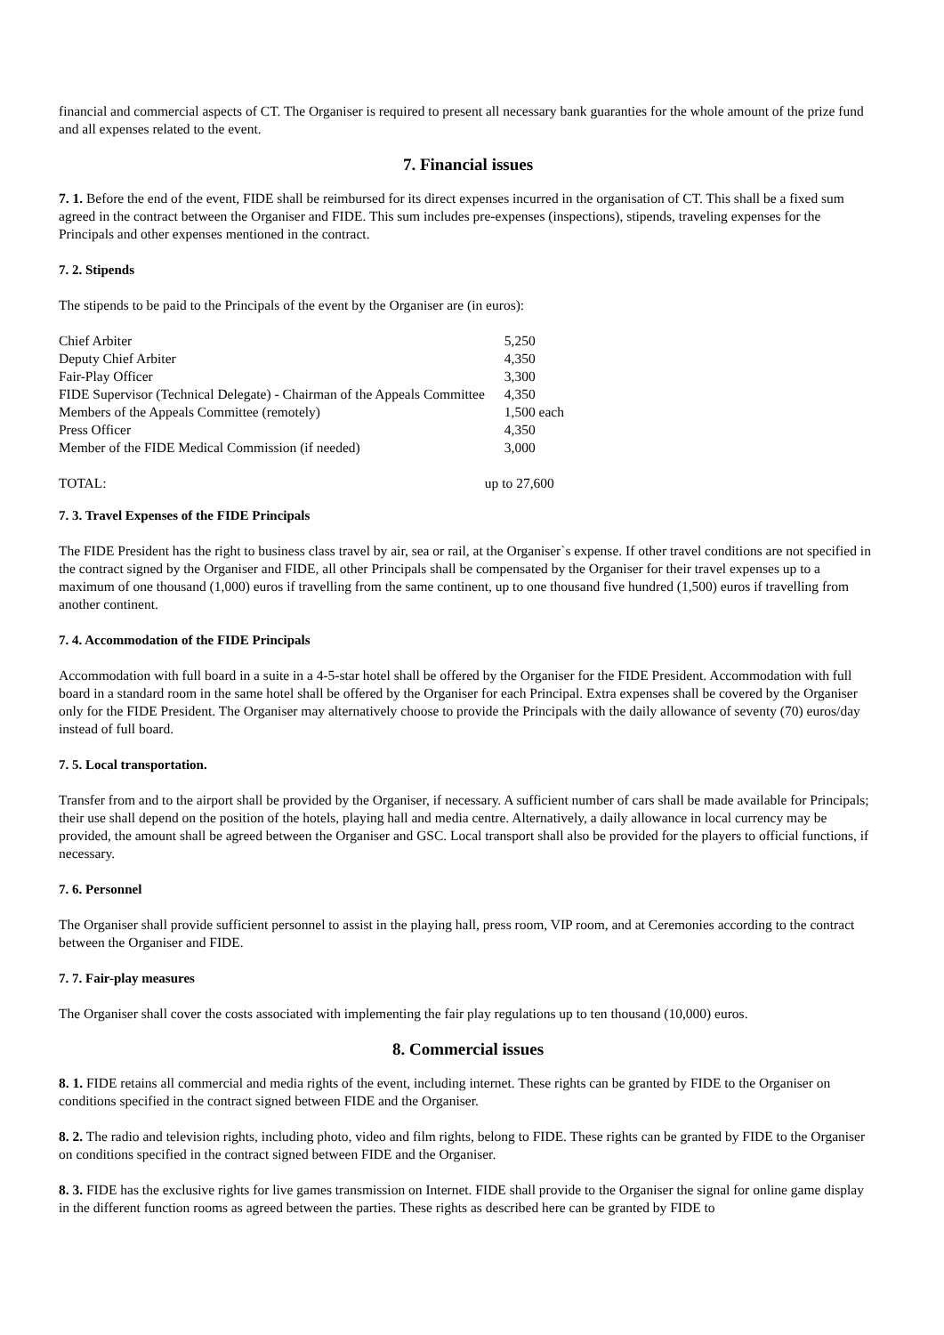financial and commercial aspects of CT. The Organiser is required to present all necessary bank guaranties for the whole amount of the prize fund and all expenses related to the event.
7. Financial issues
7. 1. Before the end of the event, FIDE shall be reimbursed for its direct expenses incurred in the organisation of CT. This shall be a fixed sum agreed in the contract between the Organiser and FIDE. This sum includes pre-expenses (inspections), stipends, traveling expenses for the Principals and other expenses mentioned in the contract.
7. 2. Stipends
The stipends to be paid to the Principals of the event by the Organiser are (in euros):
| Chief Arbiter | 5,250 |
| Deputy Chief Arbiter | 4,350 |
| Fair-Play Officer | 3,300 |
| FIDE Supervisor (Technical Delegate) - Chairman of the Appeals Committee | 4,350 |
| Members of the Appeals Committee (remotely) | 1,500 each |
| Press Officer | 4,350 |
| Member of the FIDE Medical Commission (if needed) | 3,000 |
| TOTAL: | up to 27,600 |
7. 3. Travel Expenses of the FIDE Principals
The FIDE President has the right to business class travel by air, sea or rail, at the Organiser`s expense. If other travel conditions are not specified in the contract signed by the Organiser and FIDE, all other Principals shall be compensated by the Organiser for their travel expenses up to a maximum of one thousand (1,000) euros if travelling from the same continent, up to one thousand five hundred (1,500) euros if travelling from another continent.
7. 4. Accommodation of the FIDE Principals
Accommodation with full board in a suite in a 4-5-star hotel shall be offered by the Organiser for the FIDE President. Accommodation with full board in a standard room in the same hotel shall be offered by the Organiser for each Principal. Extra expenses shall be covered by the Organiser only for the FIDE President. The Organiser may alternatively choose to provide the Principals with the daily allowance of seventy (70) euros/day instead of full board.
7. 5. Local transportation.
Transfer from and to the airport shall be provided by the Organiser, if necessary. A sufficient number of cars shall be made available for Principals; their use shall depend on the position of the hotels, playing hall and media centre. Alternatively, a daily allowance in local currency may be provided, the amount shall be agreed between the Organiser and GSC. Local transport shall also be provided for the players to official functions, if necessary.
7. 6. Personnel
The Organiser shall provide sufficient personnel to assist in the playing hall, press room, VIP room, and at Ceremonies according to the contract between the Organiser and FIDE.
7. 7. Fair-play measures
The Organiser shall cover the costs associated with implementing the fair play regulations up to ten thousand (10,000) euros.
8. Commercial issues
8. 1. FIDE retains all commercial and media rights of the event, including internet. These rights can be granted by FIDE to the Organiser on conditions specified in the contract signed between FIDE and the Organiser.
8. 2. The radio and television rights, including photo, video and film rights, belong to FIDE. These rights can be granted by FIDE to the Organiser on conditions specified in the contract signed between FIDE and the Organiser.
8. 3. FIDE has the exclusive rights for live games transmission on Internet. FIDE shall provide to the Organiser the signal for online game display in the different function rooms as agreed between the parties. These rights as described here can be granted by FIDE to